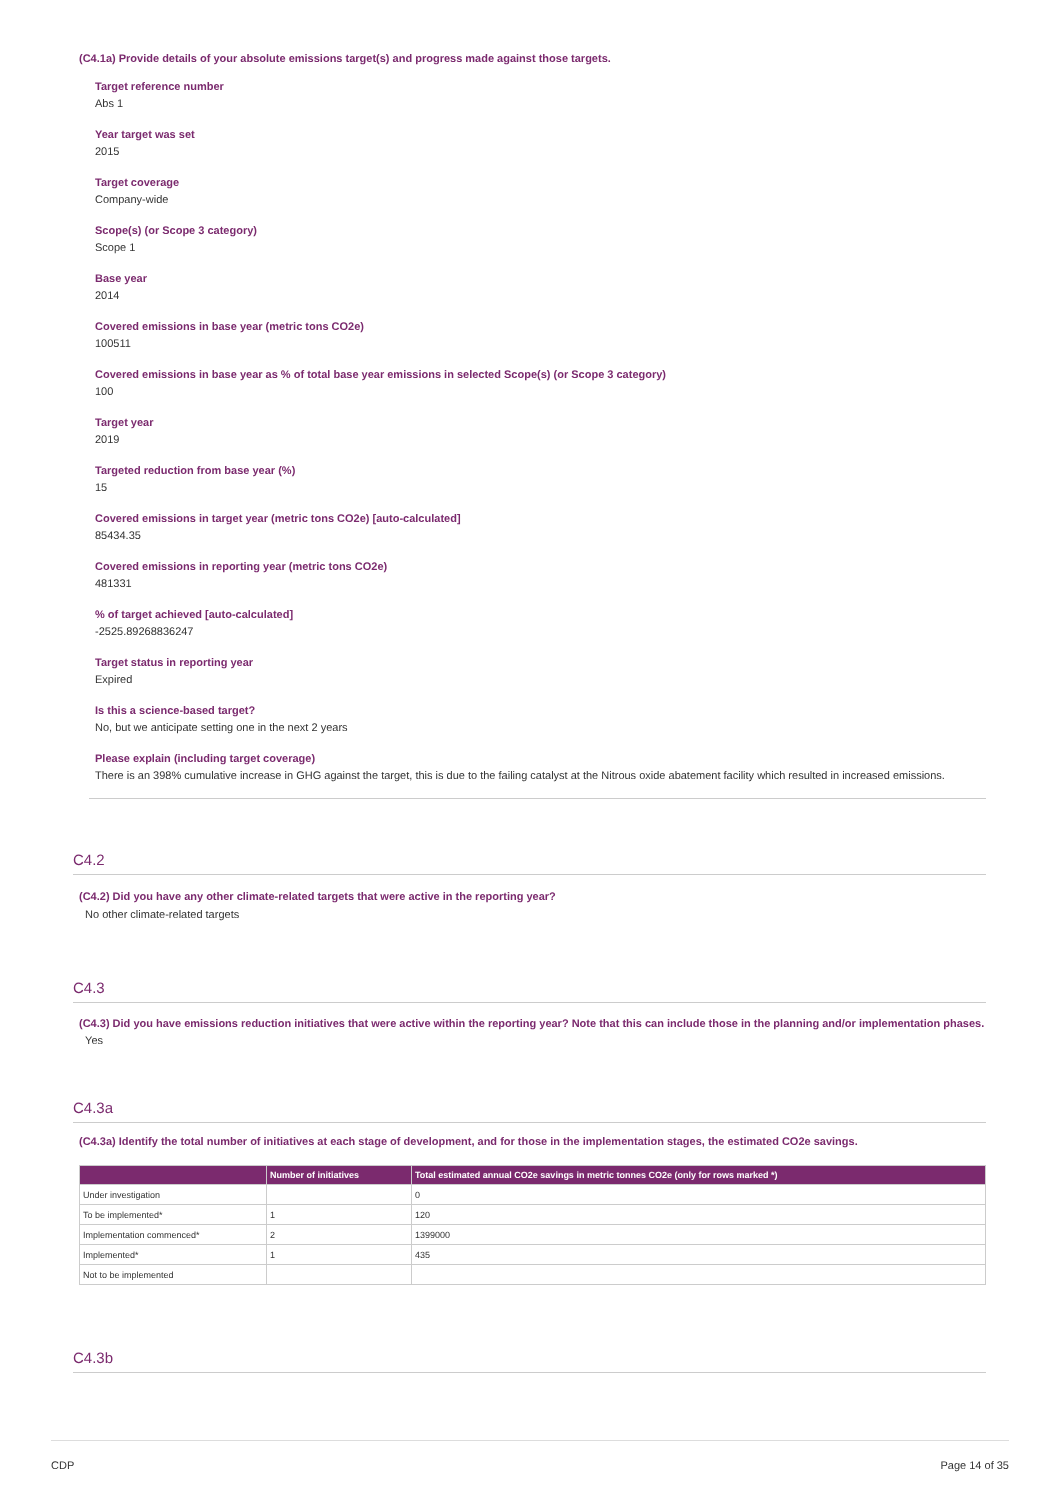(C4.1a) Provide details of your absolute emissions target(s) and progress made against those targets.
Target reference number
Abs 1
Year target was set
2015
Target coverage
Company-wide
Scope(s) (or Scope 3 category)
Scope 1
Base year
2014
Covered emissions in base year (metric tons CO2e)
100511
Covered emissions in base year as % of total base year emissions in selected Scope(s) (or Scope 3 category)
100
Target year
2019
Targeted reduction from base year (%)
15
Covered emissions in target year (metric tons CO2e) [auto-calculated]
85434.35
Covered emissions in reporting year (metric tons CO2e)
481331
% of target achieved [auto-calculated]
-2525.89268836247
Target status in reporting year
Expired
Is this a science-based target?
No, but we anticipate setting one in the next 2 years
Please explain (including target coverage)
There is an 398% cumulative increase in GHG against the target, this is due to the failing catalyst at the Nitrous oxide abatement facility which resulted in increased emissions.
C4.2
(C4.2) Did you have any other climate-related targets that were active in the reporting year?
No other climate-related targets
C4.3
(C4.3) Did you have emissions reduction initiatives that were active within the reporting year? Note that this can include those in the planning and/or implementation phases.
Yes
C4.3a
(C4.3a) Identify the total number of initiatives at each stage of development, and for those in the implementation stages, the estimated CO2e savings.
| | Number of initiatives | Total estimated annual CO2e savings in metric tonnes CO2e (only for rows marked *) |
| --- | --- | --- |
| Under investigation | | 0 |
| To be implemented* | 1 | 120 |
| Implementation commenced* | 2 | 1399000 |
| Implemented* | 1 | 435 |
| Not to be implemented | | |
C4.3b
CDP Page 14 of 35